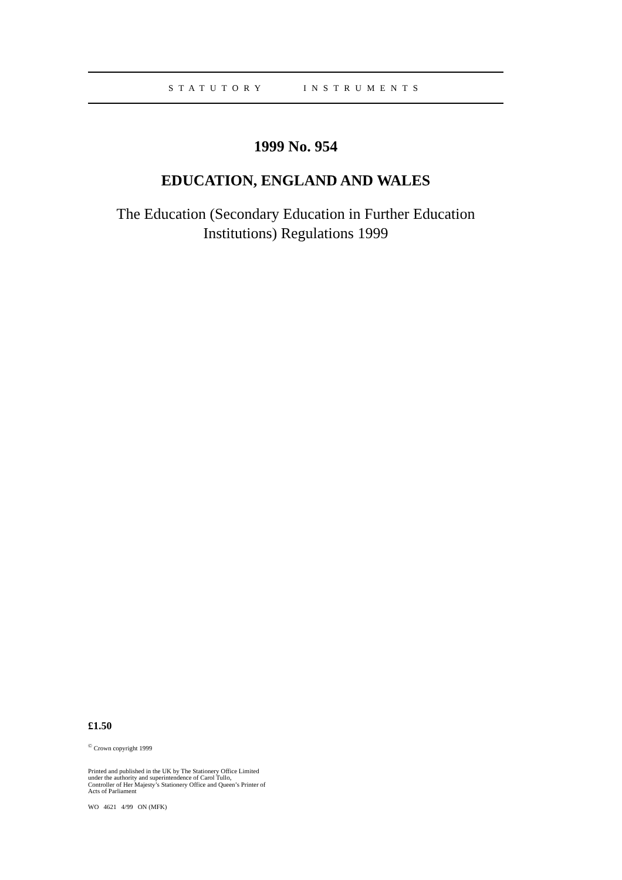STATUTORY INSTRUMENTS
1999 No. 954
EDUCATION, ENGLAND AND WALES
The Education (Secondary Education in Further Education Institutions) Regulations 1999
£1.50
<sup>©</sup> Crown copyright 1999
Printed and published in the UK by The Stationery Office Limited
under the authority and superintendence of Carol Tullo,
Controller of Her Majesty’s Stationery Office and Queen’s Printer of
Acts of Parliament
WO 4621 4/99 ON (MFK)